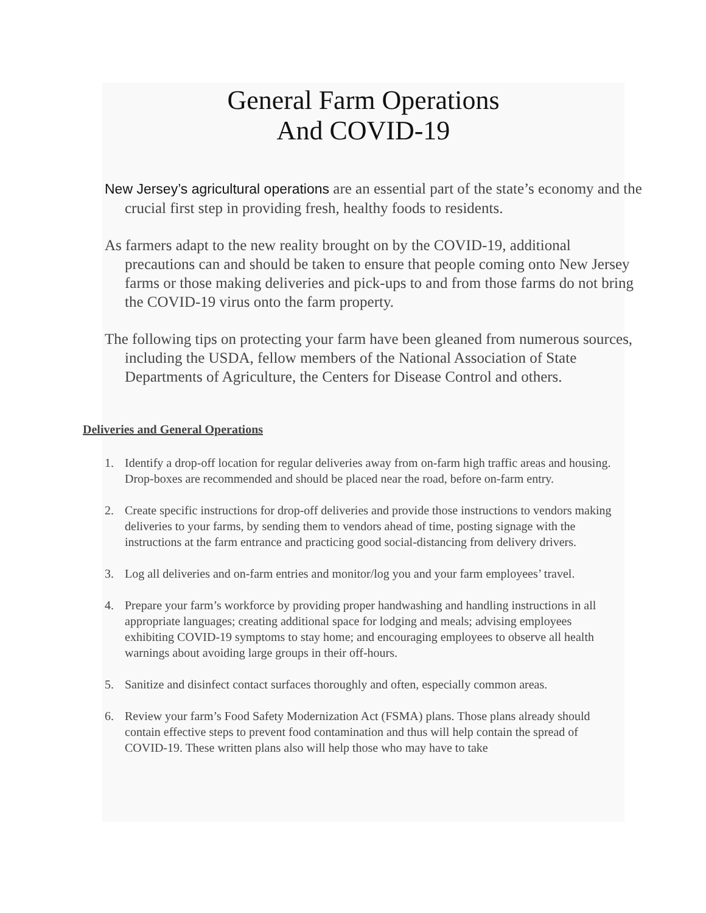General Farm Operations
And COVID-19
New Jersey’s agricultural operations are an essential part of the state’s economy and the crucial first step in providing fresh, healthy foods to residents.
As farmers adapt to the new reality brought on by the COVID-19, additional precautions can and should be taken to ensure that people coming onto New Jersey farms or those making deliveries and pick-ups to and from those farms do not bring the COVID-19 virus onto the farm property.
The following tips on protecting your farm have been gleaned from numerous sources, including the USDA, fellow members of the National Association of State Departments of Agriculture, the Centers for Disease Control and others.
Deliveries and General Operations
1. Identify a drop-off location for regular deliveries away from on-farm high traffic areas and housing. Drop-boxes are recommended and should be placed near the road, before on-farm entry.
2. Create specific instructions for drop-off deliveries and provide those instructions to vendors making deliveries to your farms, by sending them to vendors ahead of time, posting signage with the instructions at the farm entrance and practicing good social-distancing from delivery drivers.
3. Log all deliveries and on-farm entries and monitor/log you and your farm employees’ travel.
4. Prepare your farm’s workforce by providing proper handwashing and handling instructions in all appropriate languages; creating additional space for lodging and meals; advising employees exhibiting COVID-19 symptoms to stay home; and encouraging employees to observe all health warnings about avoiding large groups in their off-hours.
5. Sanitize and disinfect contact surfaces thoroughly and often, especially common areas.
6. Review your farm’s Food Safety Modernization Act (FSMA) plans. Those plans already should contain effective steps to prevent food contamination and thus will help contain the spread of COVID-19. These written plans also will help those who may have to take